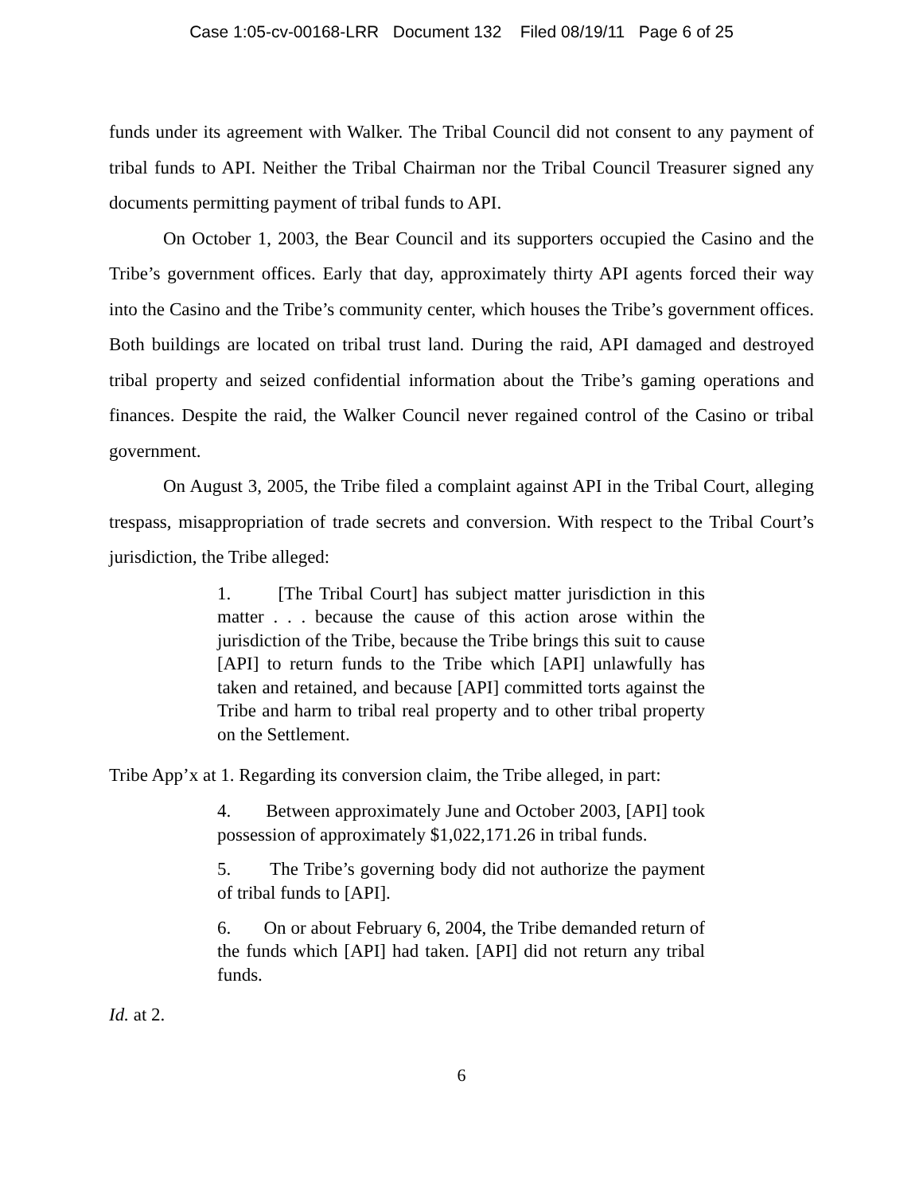Case 1:05-cv-00168-LRR Document 132 Filed 08/19/11 Page 6 of 25
funds under its agreement with Walker. The Tribal Council did not consent to any payment of tribal funds to API. Neither the Tribal Chairman nor the Tribal Council Treasurer signed any documents permitting payment of tribal funds to API.
On October 1, 2003, the Bear Council and its supporters occupied the Casino and the Tribe’s government offices. Early that day, approximately thirty API agents forced their way into the Casino and the Tribe’s community center, which houses the Tribe’s government offices. Both buildings are located on tribal trust land. During the raid, API damaged and destroyed tribal property and seized confidential information about the Tribe’s gaming operations and finances. Despite the raid, the Walker Council never regained control of the Casino or tribal government.
On August 3, 2005, the Tribe filed a complaint against API in the Tribal Court, alleging trespass, misappropriation of trade secrets and conversion. With respect to the Tribal Court’s jurisdiction, the Tribe alleged:
1. [The Tribal Court] has subject matter jurisdiction in this matter . . . because the cause of this action arose within the jurisdiction of the Tribe, because the Tribe brings this suit to cause [API] to return funds to the Tribe which [API] unlawfully has taken and retained, and because [API] committed torts against the Tribe and harm to tribal real property and to other tribal property on the Settlement.
Tribe App’x at 1. Regarding its conversion claim, the Tribe alleged, in part:
4. Between approximately June and October 2003, [API] took possession of approximately $1,022,171.26 in tribal funds.
5. The Tribe’s governing body did not authorize the payment of tribal funds to [API].
6. On or about February 6, 2004, the Tribe demanded return of the funds which [API] had taken. [API] did not return any tribal funds.
Id. at 2.
6